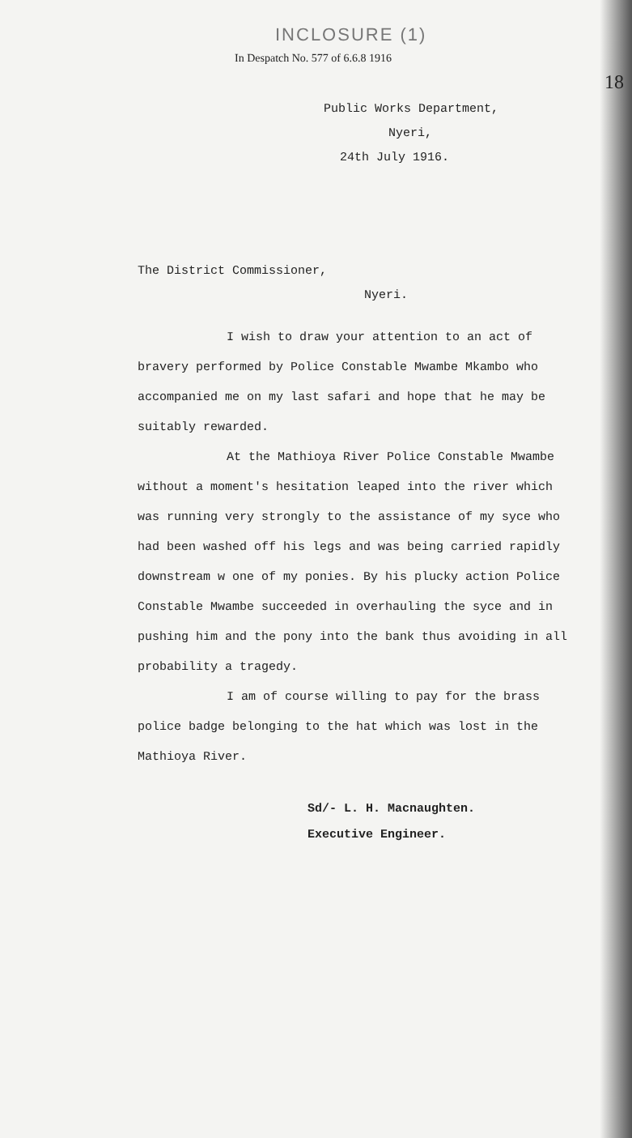INCLOSURE (1)
In Despatch No. 577 of 6.6.8 1916
18
Public Works Department,
Nyeri,
24th July 1916.
The District Commissioner,
Nyeri.
I wish to draw your attention to an act of bravery performed by Police Constable Mwambe Mkambo who accompanied me on my last safari and hope that he may be suitably rewarded.
At the Mathioya River Police Constable Mwambe without a moment's hesitation leaped into the river which was running very strongly to the assistance of my syce who had been washed off his legs and was being carried rapidly downstream w one of my ponies. By his plucky action Police Constable Mwambe succeeded in overhauling the syce and in pushing him and the pony into the bank thus avoiding in all probability a tragedy.
I am of course willing to pay for the brass police badge belonging to the hat which was lost in the Mathioya River.
Sd/- L. H. Macnaughten.
Executive Engineer.